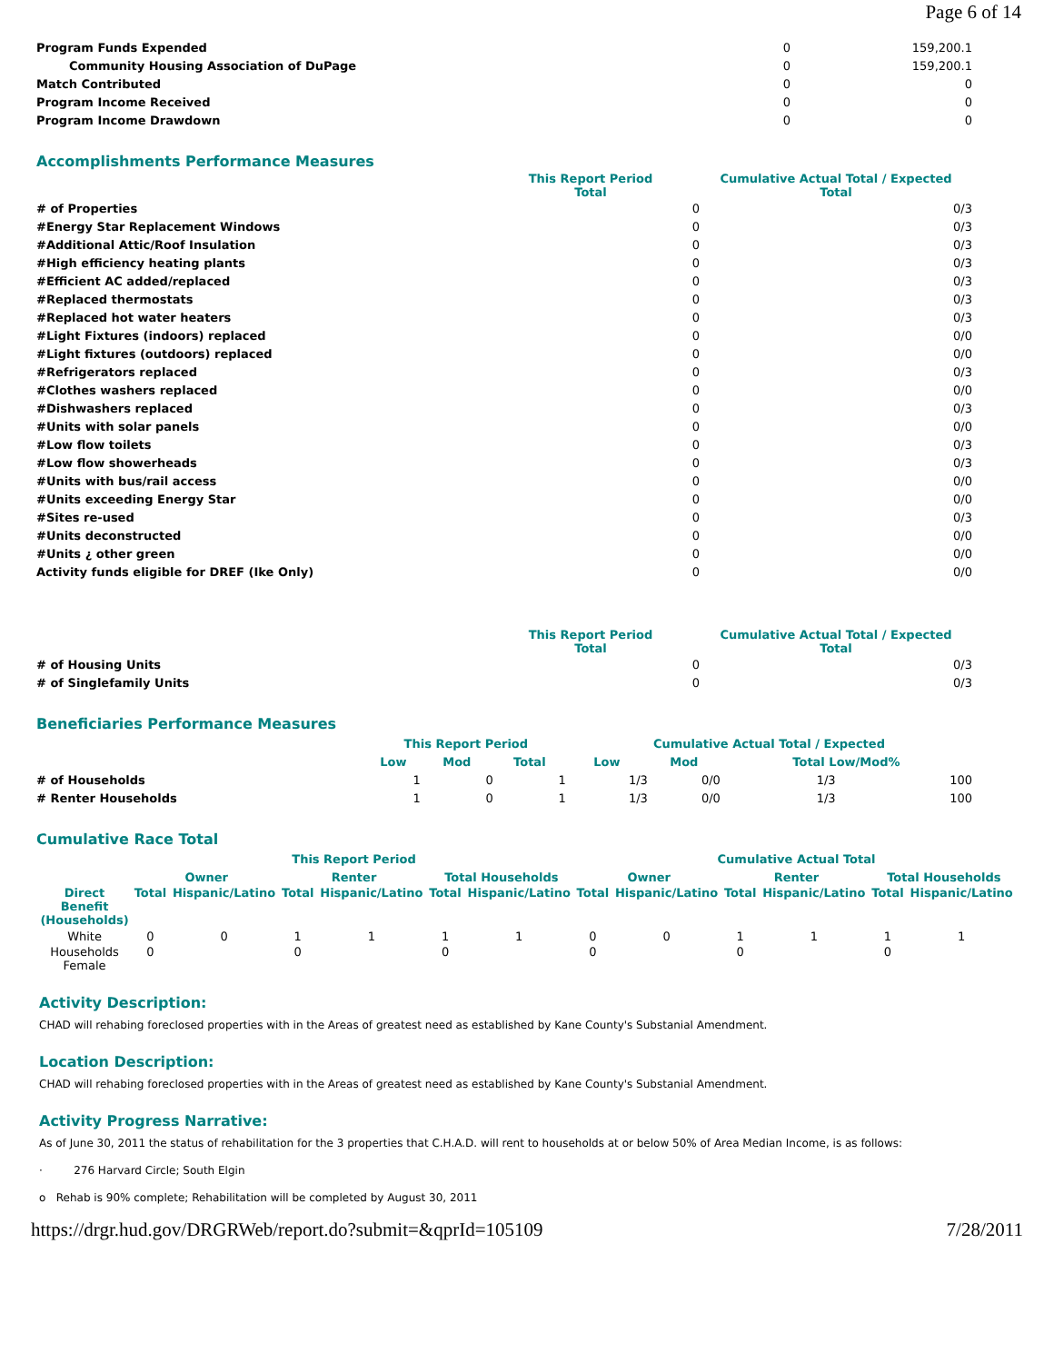Page 6 of 14
| Program Funds Expended | 0 | 159,200.1 |
| Community Housing Association of DuPage | 0 | 159,200.1 |
| Match Contributed | 0 | 0 |
| Program Income Received | 0 | 0 |
| Program Income Drawdown | 0 | 0 |
Accomplishments Performance Measures
| | This Report Period Total | Cumulative Actual Total / Expected Total |
| --- | --- | --- |
| # of Properties | 0 | 0/3 |
| #Energy Star Replacement Windows | 0 | 0/3 |
| #Additional Attic/Roof Insulation | 0 | 0/3 |
| #High efficiency heating plants | 0 | 0/3 |
| #Efficient AC added/replaced | 0 | 0/3 |
| #Replaced thermostats | 0 | 0/3 |
| #Replaced hot water heaters | 0 | 0/3 |
| #Light Fixtures (indoors) replaced | 0 | 0/0 |
| #Light fixtures (outdoors) replaced | 0 | 0/0 |
| #Refrigerators replaced | 0 | 0/3 |
| #Clothes washers replaced | 0 | 0/0 |
| #Dishwashers replaced | 0 | 0/3 |
| #Units with solar panels | 0 | 0/0 |
| #Low flow toilets | 0 | 0/3 |
| #Low flow showerheads | 0 | 0/3 |
| #Units with bus/rail access | 0 | 0/0 |
| #Units exceeding Energy Star | 0 | 0/0 |
| #Sites re-used | 0 | 0/3 |
| #Units deconstructed | 0 | 0/0 |
| #Units ¿ other green | 0 | 0/0 |
| Activity funds eligible for DREF (Ike Only) | 0 | 0/0 |
| | This Report Period Total | Cumulative Actual Total / Expected Total |
| --- | --- | --- |
| # of Housing Units | 0 | 0/3 |
| # of Singlefamily Units | 0 | 0/3 |
Beneficiaries Performance Measures
| | This Report Period | | | Cumulative Actual Total / Expected | | | |
| --- | --- | --- | --- | --- | --- | --- | --- |
| | Low | Mod | Total | Low | Mod | Total Low/Mod% | |
| # of Households | 1 | 0 | 1 | 1/3 | 0/0 | 1/3 | 100 |
| # Renter Households | 1 | 0 | 1 | 1/3 | 0/0 | 1/3 | 100 |
Cumulative Race Total
| | This Report Period | | | | | | Cumulative Actual Total | | | | | |
| --- | --- | --- | --- | --- | --- | --- | --- | --- | --- | --- | --- | --- |
| | Owner | | Renter | | Total Households | | Owner | | Renter | | Total Households | |
| Direct Benefit (Households) | Total | Hispanic/Latino | Total | Hispanic/Latino | Total | Hispanic/Latino | Total | Hispanic/Latino | Total | Hispanic/Latino | Total | Hispanic/Latino |
| White | 0 | 0 | 1 | 1 | 1 | 1 | 0 | 0 | 1 | 1 | 1 | 1 |
| Households Female | 0 | | 0 | | 0 | | 0 | | 0 | | 0 | |
Activity Description:
CHAD will rehabing foreclosed properties with in the Areas of greatest need as established by Kane County's Substanial Amendment.
Location Description:
CHAD will rehabing foreclosed properties with in the Areas of greatest need as established by Kane County's Substanial Amendment.
Activity Progress Narrative:
As of June 30, 2011 the status of rehabilitation for the 3 properties that C.H.A.D. will rent to households at or below 50% of Area Median Income, is as follows:
· 276 Harvard Circle; South Elgin
o Rehab is 90% complete; Rehabilitation will be completed by August 30, 2011
https://drgr.hud.gov/DRGRWeb/report.do?submit=&qprId=105109 7/28/2011